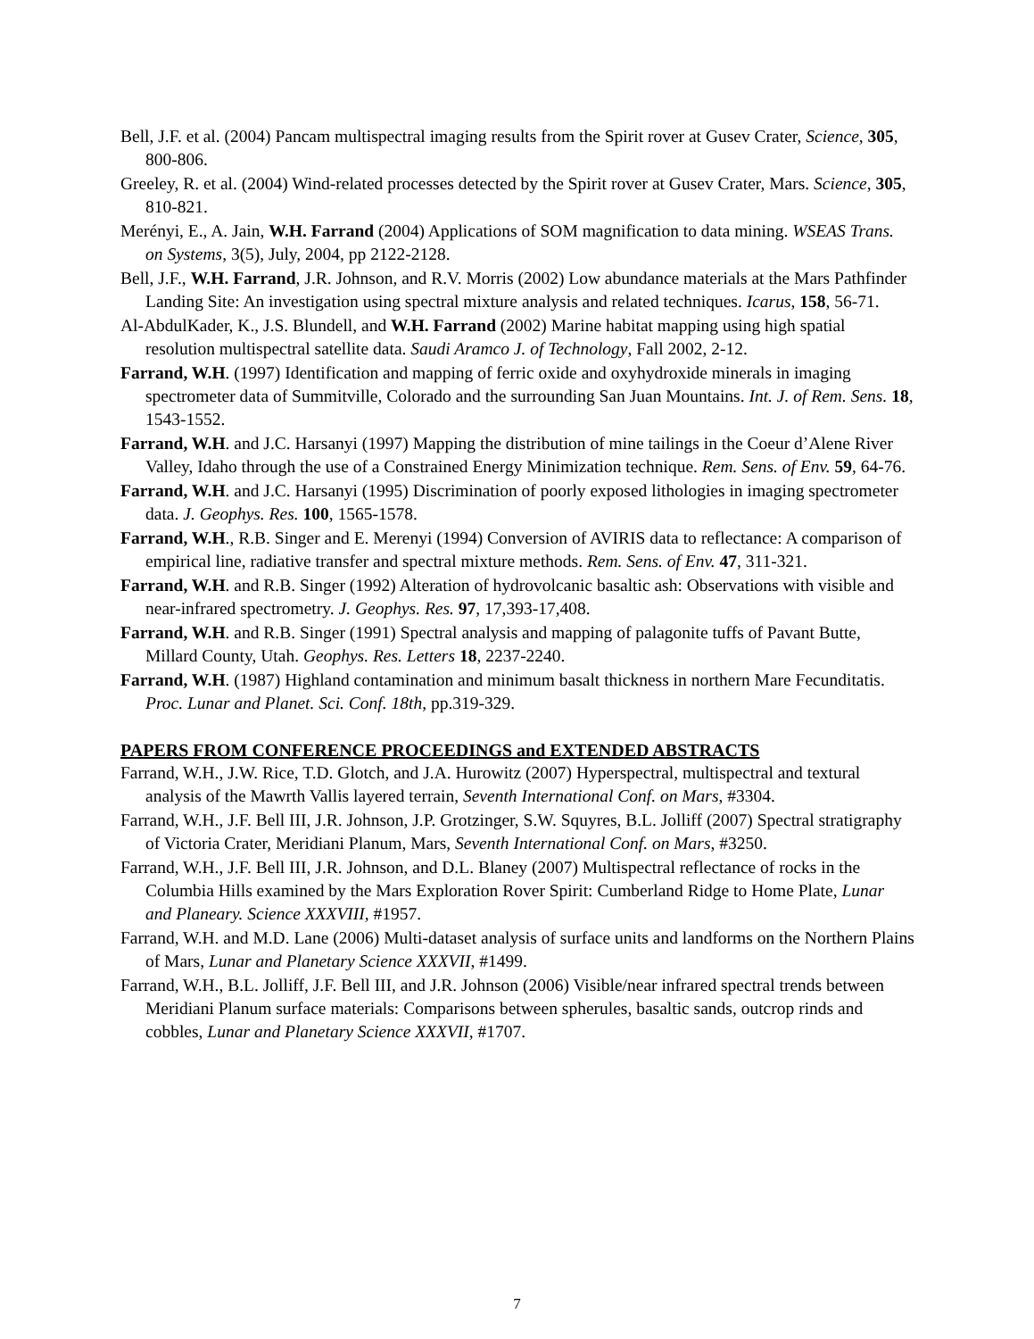Bell, J.F. et al. (2004) Pancam multispectral imaging results from the Spirit rover at Gusev Crater, Science, 305, 800-806.
Greeley, R. et al. (2004) Wind-related processes detected by the Spirit rover at Gusev Crater, Mars. Science, 305, 810-821.
Merényi, E., A. Jain, W.H. Farrand (2004) Applications of SOM magnification to data mining. WSEAS Trans. on Systems, 3(5), July, 2004, pp 2122-2128.
Bell, J.F., W.H. Farrand, J.R. Johnson, and R.V. Morris (2002) Low abundance materials at the Mars Pathfinder Landing Site: An investigation using spectral mixture analysis and related techniques. Icarus, 158, 56-71.
Al-AbdulKader, K., J.S. Blundell, and W.H. Farrand (2002) Marine habitat mapping using high spatial resolution multispectral satellite data. Saudi Aramco J. of Technology, Fall 2002, 2-12.
Farrand, W.H. (1997) Identification and mapping of ferric oxide and oxyhydroxide minerals in imaging spectrometer data of Summitville, Colorado and the surrounding San Juan Mountains. Int. J. of Rem. Sens. 18, 1543-1552.
Farrand, W.H. and J.C. Harsanyi (1997) Mapping the distribution of mine tailings in the Coeur d’Alene River Valley, Idaho through the use of a Constrained Energy Minimization technique. Rem. Sens. of Env. 59, 64-76.
Farrand, W.H. and J.C. Harsanyi (1995) Discrimination of poorly exposed lithologies in imaging spectrometer data. J. Geophys. Res. 100, 1565-1578.
Farrand, W.H., R.B. Singer and E. Merenyi (1994) Conversion of AVIRIS data to reflectance: A comparison of empirical line, radiative transfer and spectral mixture methods. Rem. Sens. of Env. 47, 311-321.
Farrand, W.H. and R.B. Singer (1992) Alteration of hydrovolcanic basaltic ash: Observations with visible and near-infrared spectrometry. J. Geophys. Res. 97, 17,393-17,408.
Farrand, W.H. and R.B. Singer (1991) Spectral analysis and mapping of palagonite tuffs of Pavant Butte, Millard County, Utah. Geophys. Res. Letters 18, 2237-2240.
Farrand, W.H. (1987) Highland contamination and minimum basalt thickness in northern Mare Fecunditatis. Proc. Lunar and Planet. Sci. Conf. 18th, pp.319-329.
PAPERS FROM CONFERENCE PROCEEDINGS and EXTENDED ABSTRACTS
Farrand, W.H., J.W. Rice, T.D. Glotch, and J.A. Hurowitz (2007) Hyperspectral, multispectral and textural analysis of the Mawrth Vallis layered terrain, Seventh International Conf. on Mars, #3304.
Farrand, W.H., J.F. Bell III, J.R. Johnson, J.P. Grotzinger, S.W. Squyres, B.L. Jolliff (2007) Spectral stratigraphy of Victoria Crater, Meridiani Planum, Mars, Seventh International Conf. on Mars, #3250.
Farrand, W.H., J.F. Bell III, J.R. Johnson, and D.L. Blaney (2007) Multispectral reflectance of rocks in the Columbia Hills examined by the Mars Exploration Rover Spirit: Cumberland Ridge to Home Plate, Lunar and Planeary. Science XXXVIII, #1957.
Farrand, W.H. and M.D. Lane (2006) Multi-dataset analysis of surface units and landforms on the Northern Plains of Mars, Lunar and Planetary Science XXXVII, #1499.
Farrand, W.H., B.L. Jolliff, J.F. Bell III, and J.R. Johnson (2006) Visible/near infrared spectral trends between Meridiani Planum surface materials: Comparisons between spherules, basaltic sands, outcrop rinds and cobbles, Lunar and Planetary Science XXXVII, #1707.
7